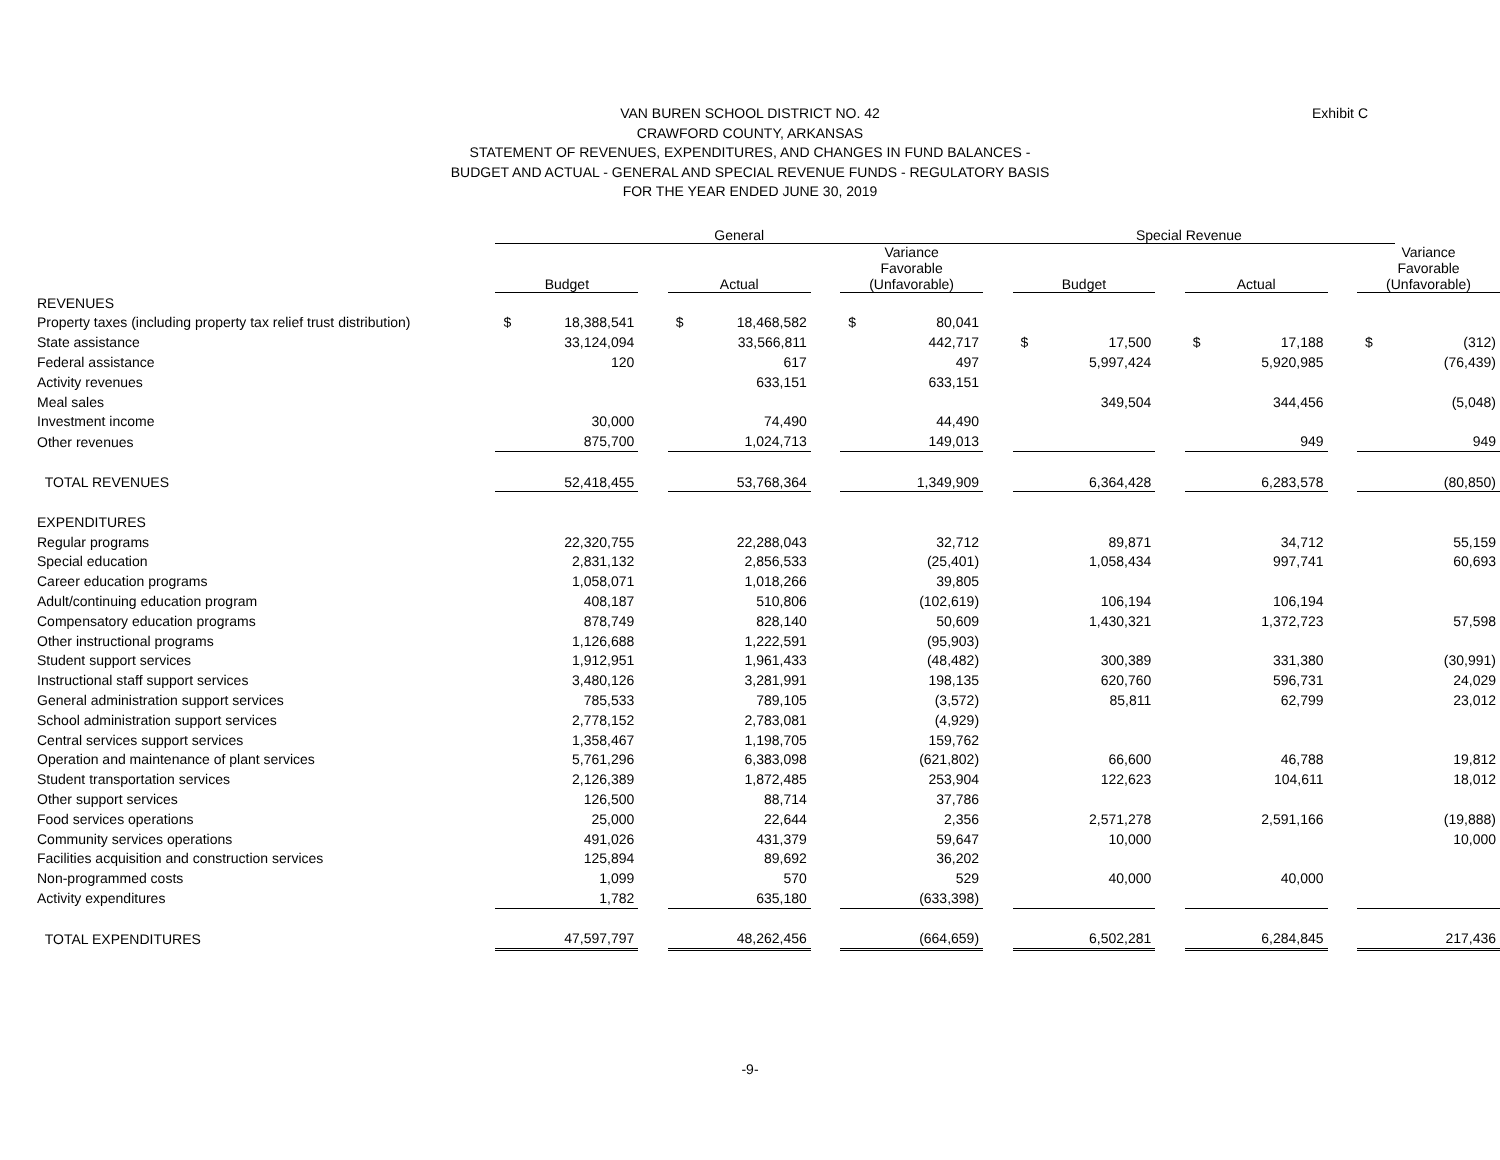Exhibit C
VAN BUREN SCHOOL DISTRICT NO. 42
CRAWFORD COUNTY, ARKANSAS
STATEMENT OF REVENUES, EXPENDITURES, AND CHANGES IN FUND BALANCES -
BUDGET AND ACTUAL - GENERAL AND SPECIAL REVENUE FUNDS - REGULATORY BASIS
FOR THE YEAR ENDED JUNE 30, 2019
| | General | | | | | | | | Special Revenue | | | | | | | | |
| | Budget | | | Actual | | | Variance Favorable (Unfavorable) | | | Budget | | | Actual | | | Variance Favorable (Unfavorable) | |
| REVENUES | | | | | | | | | | | | | | | | | |
| Property taxes (including property tax relief trust distribution) | $ | 18,388,541 | | $ | 18,468,582 | | $ | 80,041 | | | | | | | | | |
| State assistance | | 33,124,094 | | | 33,566,811 | | | 442,717 | | $ | 17,500 | | $ | 17,188 | | $ | (312) |
| Federal assistance | | 120 | | | 617 | | | 497 | | | 5,997,424 | | | 5,920,985 | | | (76,439) |
| Activity revenues | | | | | 633,151 | | | 633,151 | | | | | | | | | |
| Meal sales | | | | | | | | | | | 349,504 | | | 344,456 | | | (5,048) |
| Investment income | | 30,000 | | | 74,490 | | | 44,490 | | | | | | | | | |
| Other revenues | | 875,700 | | | 1,024,713 | | | 149,013 | | | | | | 949 | | | 949 |
| TOTAL REVENUES | | 52,418,455 | | | 53,768,364 | | | 1,349,909 | | | 6,364,428 | | | 6,283,578 | | | (80,850) |
| EXPENDITURES | | | | | | | | | | | | | | | | | |
| Regular programs | | 22,320,755 | | | 22,288,043 | | | 32,712 | | | 89,871 | | | 34,712 | | | 55,159 |
| Special education | | 2,831,132 | | | 2,856,533 | | | (25,401) | | | 1,058,434 | | | 997,741 | | | 60,693 |
| Career education programs | | 1,058,071 | | | 1,018,266 | | | 39,805 | | | | | | | | | |
| Adult/continuing education program | | 408,187 | | | 510,806 | | | (102,619) | | | 106,194 | | | 106,194 | | | |
| Compensatory education programs | | 878,749 | | | 828,140 | | | 50,609 | | | 1,430,321 | | | 1,372,723 | | | 57,598 |
| Other instructional programs | | 1,126,688 | | | 1,222,591 | | | (95,903) | | | | | | | | | |
| Student support services | | 1,912,951 | | | 1,961,433 | | | (48,482) | | | 300,389 | | | 331,380 | | | (30,991) |
| Instructional staff support services | | 3,480,126 | | | 3,281,991 | | | 198,135 | | | 620,760 | | | 596,731 | | | 24,029 |
| General administration support services | | 785,533 | | | 789,105 | | | (3,572) | | | 85,811 | | | 62,799 | | | 23,012 |
| School administration support services | | 2,778,152 | | | 2,783,081 | | | (4,929) | | | | | | | | | |
| Central services support services | | 1,358,467 | | | 1,198,705 | | | 159,762 | | | | | | | | | |
| Operation and maintenance of plant services | | 5,761,296 | | | 6,383,098 | | | (621,802) | | | 66,600 | | | 46,788 | | | 19,812 |
| Student transportation services | | 2,126,389 | | | 1,872,485 | | | 253,904 | | | 122,623 | | | 104,611 | | | 18,012 |
| Other support services | | 126,500 | | | 88,714 | | | 37,786 | | | | | | | | | |
| Food services operations | | 25,000 | | | 22,644 | | | 2,356 | | | 2,571,278 | | | 2,591,166 | | | (19,888) |
| Community services operations | | 491,026 | | | 431,379 | | | 59,647 | | | 10,000 | | | | | | 10,000 |
| Facilities acquisition and construction services | | 125,894 | | | 89,692 | | | 36,202 | | | | | | | | | |
| Non-programmed costs | | 1,099 | | | 570 | | | 529 | | | 40,000 | | | 40,000 | | | |
| Activity expenditures | | 1,782 | | | 635,180 | | | (633,398) | | | | | | | | | |
| TOTAL EXPENDITURES | | 47,597,797 | | | 48,262,456 | | | (664,659) | | | 6,502,281 | | | 6,284,845 | | | 217,436 |
-9-